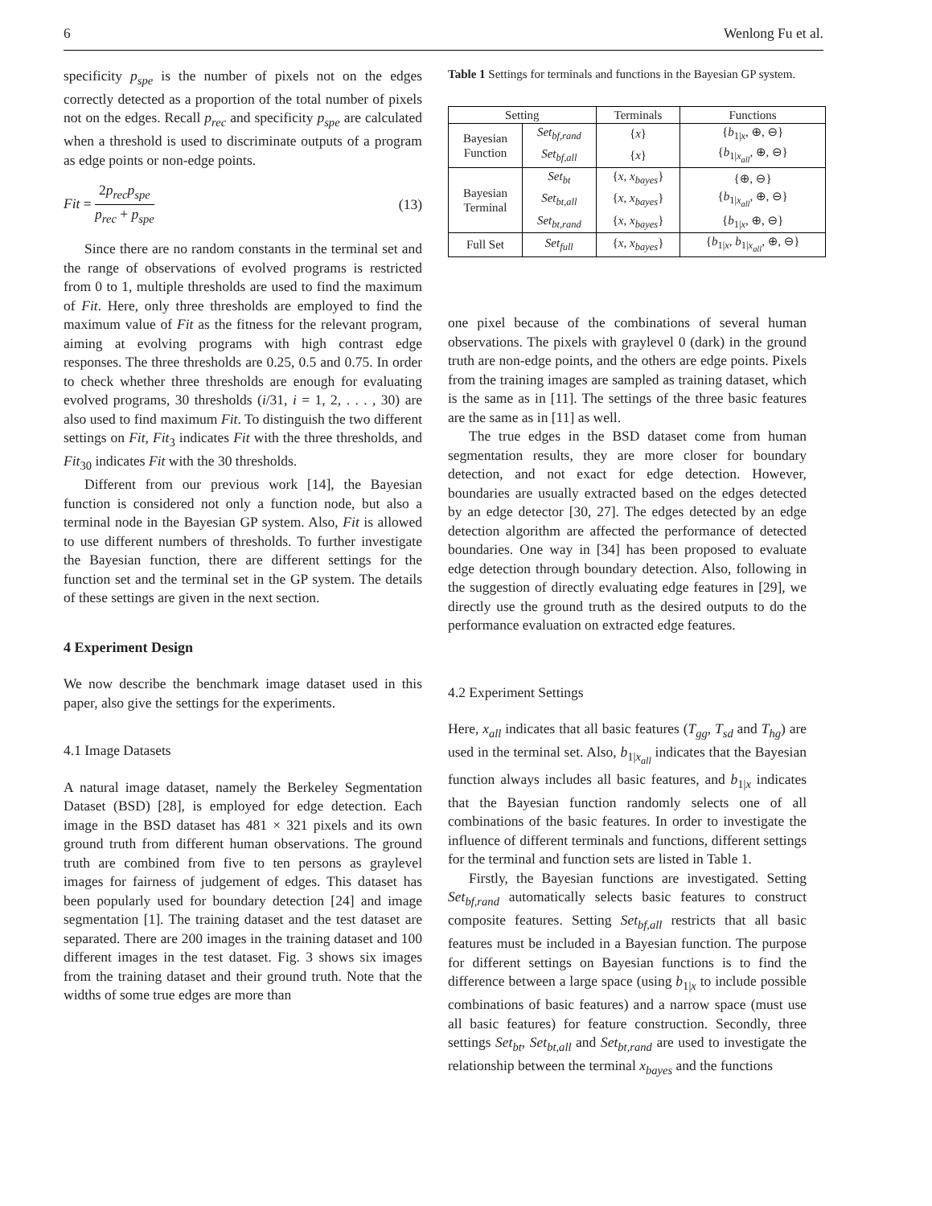6 Wenlong Fu et al.
specificity p<sub>spe</sub> is the number of pixels not on the edges correctly detected as a proportion of the total number of pixels not on the edges. Recall p<sub>rec</sub> and specificity p<sub>spe</sub> are calculated when a threshold is used to discriminate outputs of a program as edge points or non-edge points.
Fit = 2p<sub>rec</sub>p<sub>spe</sub> p<sub>rec</sub> + p<sub>spe</sub> (13)
Since there are no random constants in the terminal set and the range of observations of evolved programs is restricted from 0 to 1, multiple thresholds are used to find the maximum of Fit. Here, only three thresholds are employed to find the maximum value of Fit as the fitness for the relevant program, aiming at evolving programs with high contrast edge responses. The three thresholds are 0.25, 0.5 and 0.75. In order to check whether three thresholds are enough for evaluating evolved programs, 30 thresholds (i/31, i = 1, 2, . . . , 30) are also used to find maximum Fit. To distinguish the two different settings on Fit, Fit<sub>3</sub> indicates Fit with the three thresholds, and Fit<sub>30</sub> indicates Fit with the 30 thresholds.
Different from our previous work [14], the Bayesian function is considered not only a function node, but also a terminal node in the Bayesian GP system. Also, Fit is allowed to use different numbers of thresholds. To further investigate the Bayesian function, there are different settings for the function set and the terminal set in the GP system. The details of these settings are given in the next section.
4 Experiment Design
We now describe the benchmark image dataset used in this paper, also give the settings for the experiments.
4.1 Image Datasets
A natural image dataset, namely the Berkeley Segmentation Dataset (BSD) [28], is employed for edge detection. Each image in the BSD dataset has 481 × 321 pixels and its own ground truth from different human observations. The ground truth are combined from five to ten persons as graylevel images for fairness of judgement of edges. This dataset has been popularly used for boundary detection [24] and image segmentation [1]. The training dataset and the test dataset are separated. There are 200 images in the training dataset and 100 different images in the test dataset. Fig. 3 shows six images from the training dataset and their ground truth. Note that the widths of some true edges are more than
Table 1 Settings for terminals and functions in the Bayesian GP system.
| Setting | | Terminals | Functions |
| --- | --- | --- | --- |
| Bayesian Function | Set<sub>bf,rand</sub> | { x } | { b<sub>1/x</sub>, ⊕, ⊖} |
| | Set<sub>bf,all</sub> | { x } | { b<sub>1/x<sub>all</sub></sub>, ⊕, ⊖} |
| Bayesian Terminal | Set<sub>bt</sub> | { x , x<sub>bayes</sub> } | {⊕, ⊖} |
| | Set<sub>bt,all</sub> | { x , x<sub>bayes</sub> } | { b<sub>1/x<sub>all</sub></sub>, ⊕, ⊖} |
| | Set<sub>bt,rand</sub> | { x , x<sub>bayes</sub> } | { b<sub>1/x</sub>, ⊕, ⊖} |
| Full Set | Set<sub>full</sub> | { x , x<sub>bayes</sub> } | { b<sub>1/x</sub>, b<sub>1/x<sub>all</sub></sub>, ⊕, ⊖} |
one pixel because of the combinations of several human observations. The pixels with graylevel 0 (dark) in the ground truth are non-edge points, and the others are edge points. Pixels from the training images are sampled as training dataset, which is the same as in [11]. The settings of the three basic features are the same as in [11] as well.
The true edges in the BSD dataset come from human segmentation results, they are more closer for boundary detection, and not exact for edge detection. However, boundaries are usually extracted based on the edges detected by an edge detector [30, 27]. The edges detected by an edge detection algorithm are affected the performance of detected boundaries. One way in [34] has been proposed to evaluate edge detection through boundary detection. Also, following in the suggestion of directly evaluating edge features in [29], we directly use the ground truth as the desired outputs to do the performance evaluation on extracted edge features.
4.2 Experiment Settings
Here, x<sub>all</sub> indicates that all basic features (T<sub>gg</sub>, T<sub>sd</sub> and T<sub>hg</sub>) are used in the terminal set. Also, b<sub>1|x<sub>all</sub></sub> indicates that the Bayesian function always includes all basic features, and b<sub>1|x</sub> indicates that the Bayesian function randomly selects one of all combinations of the basic features. In order to investigate the influence of different terminals and functions, different settings for the terminal and function sets are listed in Table 1.
Firstly, the Bayesian functions are investigated. Setting Set<sub>bf,rand</sub> automatically selects basic features to construct composite features. Setting Set<sub>bf,all</sub> restricts that all basic features must be included in a Bayesian function. The purpose for different settings on Bayesian functions is to find the difference between a large space (using b<sub>1|x</sub> to include possible combinations of basic features) and a narrow space (must use all basic features) for feature construction. Secondly, three settings Set<sub>bt</sub>, Set<sub>bt,all</sub> and Set<sub>bt,rand</sub> are used to investigate the relationship between the terminal x<sub>bayes</sub> and the functions